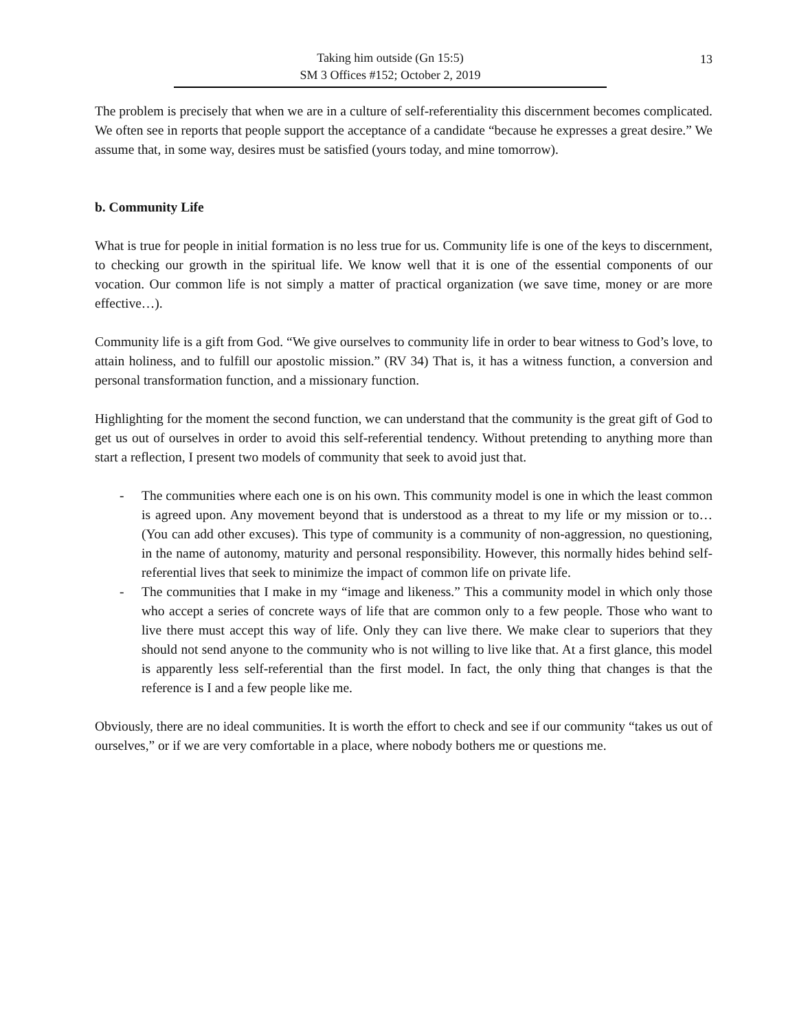Taking him outside (Gn 15:5)
SM 3 Offices #152; October 2, 2019
13
The problem is precisely that when we are in a culture of self-referentiality this discernment becomes complicated. We often see in reports that people support the acceptance of a candidate “because he expresses a great desire.” We assume that, in some way, desires must be satisfied (yours today, and mine tomorrow).
b. Community Life
What is true for people in initial formation is no less true for us. Community life is one of the keys to discernment, to checking our growth in the spiritual life. We know well that it is one of the essential components of our vocation. Our common life is not simply a matter of practical organization (we save time, money or are more effective…).
Community life is a gift from God. “We give ourselves to community life in order to bear witness to God’s love, to attain holiness, and to fulfill our apostolic mission.” (RV 34) That is, it has a witness function, a conversion and personal transformation function, and a missionary function.
Highlighting for the moment the second function, we can understand that the community is the great gift of God to get us out of ourselves in order to avoid this self-referential tendency. Without pretending to anything more than start a reflection, I present two models of community that seek to avoid just that.
- The communities where each one is on his own. This community model is one in which the least common is agreed upon. Any movement beyond that is understood as a threat to my life or my mission or to… (You can add other excuses). This type of community is a community of non-aggression, no questioning, in the name of autonomy, maturity and personal responsibility. However, this normally hides behind self-referential lives that seek to minimize the impact of common life on private life.
- The communities that I make in my “image and likeness.” This a community model in which only those who accept a series of concrete ways of life that are common only to a few people. Those who want to live there must accept this way of life. Only they can live there. We make clear to superiors that they should not send anyone to the community who is not willing to live like that. At a first glance, this model is apparently less self-referential than the first model. In fact, the only thing that changes is that the reference is I and a few people like me.
Obviously, there are no ideal communities. It is worth the effort to check and see if our community “takes us out of ourselves,” or if we are very comfortable in a place, where nobody bothers me or questions me.